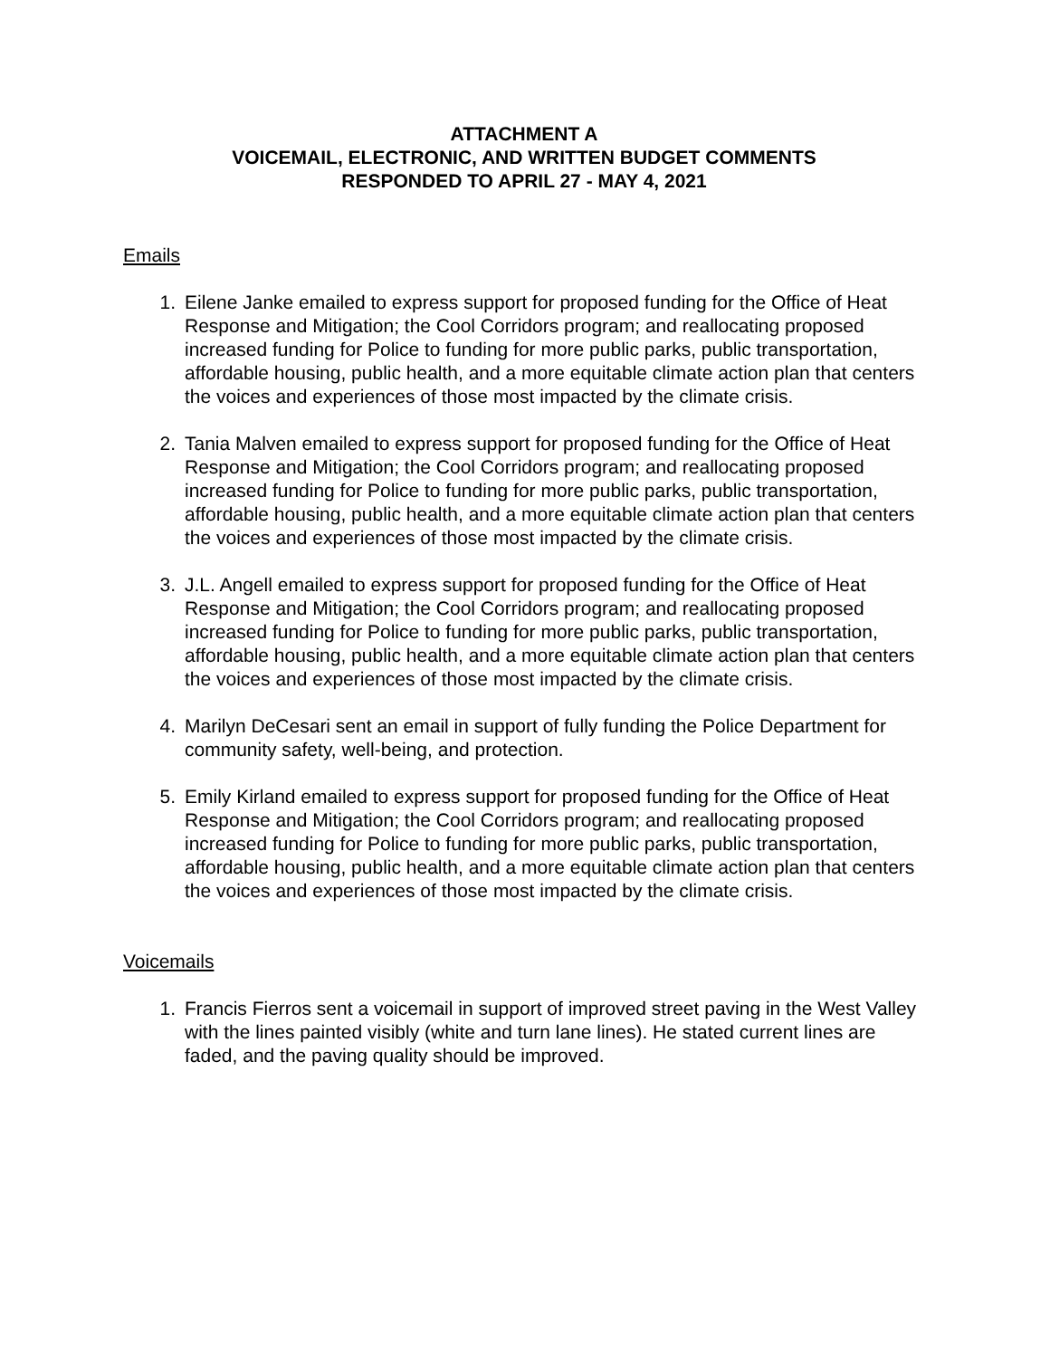ATTACHMENT A
VOICEMAIL, ELECTRONIC, AND WRITTEN BUDGET COMMENTS
RESPONDED TO APRIL 27 - MAY 4, 2021
Emails
1. Eilene Janke emailed to express support for proposed funding for the Office of Heat Response and Mitigation; the Cool Corridors program; and reallocating proposed increased funding for Police to funding for more public parks, public transportation, affordable housing, public health, and a more equitable climate action plan that centers the voices and experiences of those most impacted by the climate crisis.
2. Tania Malven emailed to express support for proposed funding for the Office of Heat Response and Mitigation; the Cool Corridors program; and reallocating proposed increased funding for Police to funding for more public parks, public transportation, affordable housing, public health, and a more equitable climate action plan that centers the voices and experiences of those most impacted by the climate crisis.
3. J.L. Angell emailed to express support for proposed funding for the Office of Heat Response and Mitigation; the Cool Corridors program; and reallocating proposed increased funding for Police to funding for more public parks, public transportation, affordable housing, public health, and a more equitable climate action plan that centers the voices and experiences of those most impacted by the climate crisis.
4. Marilyn DeCesari sent an email in support of fully funding the Police Department for community safety, well-being, and protection.
5. Emily Kirland emailed to express support for proposed funding for the Office of Heat Response and Mitigation; the Cool Corridors program; and reallocating proposed increased funding for Police to funding for more public parks, public transportation, affordable housing, public health, and a more equitable climate action plan that centers the voices and experiences of those most impacted by the climate crisis.
Voicemails
1. Francis Fierros sent a voicemail in support of improved street paving in the West Valley with the lines painted visibly (white and turn lane lines). He stated current lines are faded, and the paving quality should be improved.